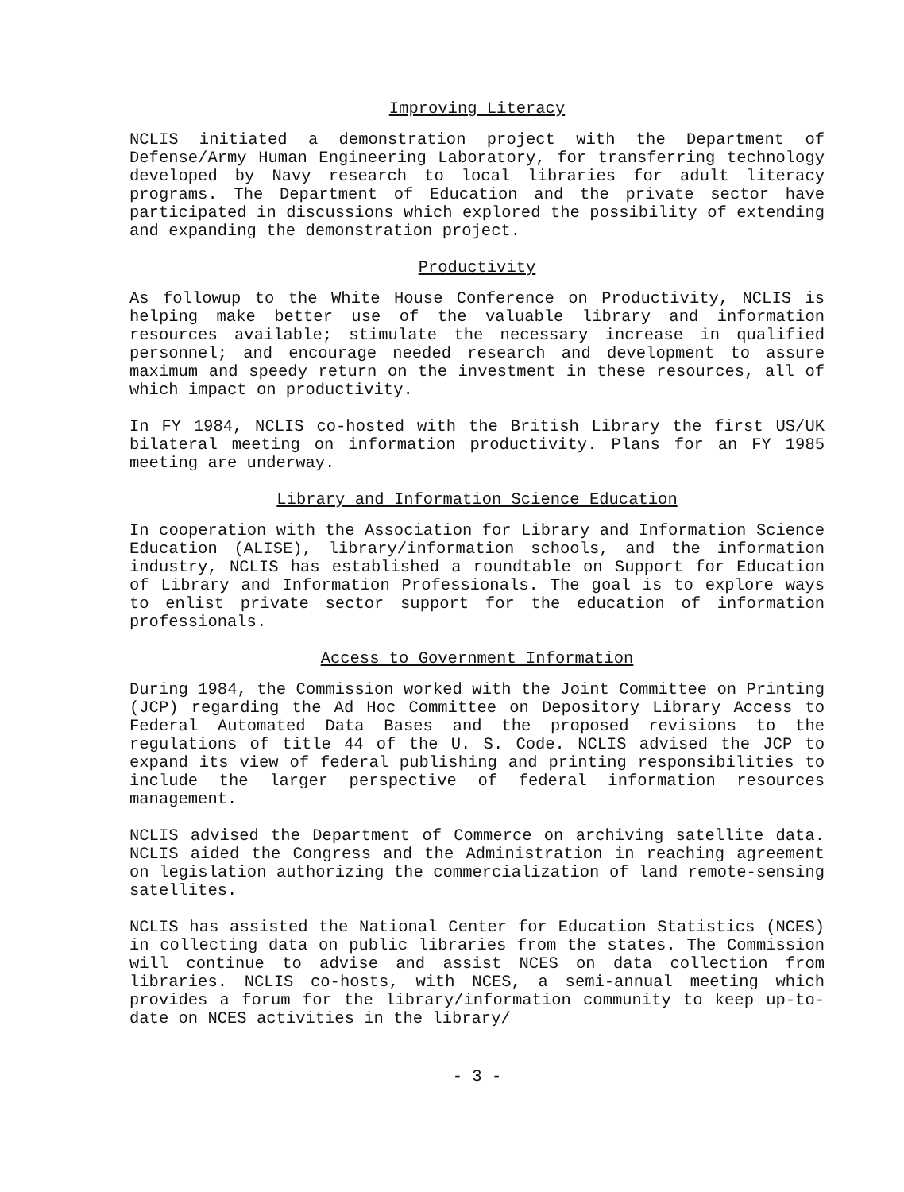Improving Literacy
NCLIS initiated a demonstration project with the Department of Defense/Army Human Engineering Laboratory, for transferring technology developed by Navy research to local libraries for adult literacy programs. The Department of Education and the private sector have participated in discussions which explored the possibility of extending and expanding the demonstration project.
Productivity
As followup to the White House Conference on Productivity, NCLIS is helping make better use of the valuable library and information resources available; stimulate the necessary increase in qualified personnel; and encourage needed research and development to assure maximum and speedy return on the investment in these resources, all of which impact on productivity.
In FY 1984, NCLIS co-hosted with the British Library the first US/UK bilateral meeting on information productivity. Plans for an FY 1985 meeting are underway.
Library and Information Science Education
In cooperation with the Association for Library and Information Science Education (ALISE), library/information schools, and the information industry, NCLIS has established a roundtable on Support for Education of Library and Information Professionals. The goal is to explore ways to enlist private sector support for the education of information professionals.
Access to Government Information
During 1984, the Commission worked with the Joint Committee on Printing (JCP) regarding the Ad Hoc Committee on Depository Library Access to Federal Automated Data Bases and the proposed revisions to the regulations of title 44 of the U. S. Code. NCLIS advised the JCP to expand its view of federal publishing and printing responsibilities to include the larger perspective of federal information resources management.
NCLIS advised the Department of Commerce on archiving satellite data. NCLIS aided the Congress and the Administration in reaching agreement on legislation authorizing the commercialization of land remote-sensing satellites.
NCLIS has assisted the National Center for Education Statistics (NCES) in collecting data on public libraries from the states. The Commission will continue to advise and assist NCES on data collection from libraries. NCLIS co-hosts, with NCES, a semi-annual meeting which provides a forum for the library/information community to keep up-to-date on NCES activities in the library/
- 3 -